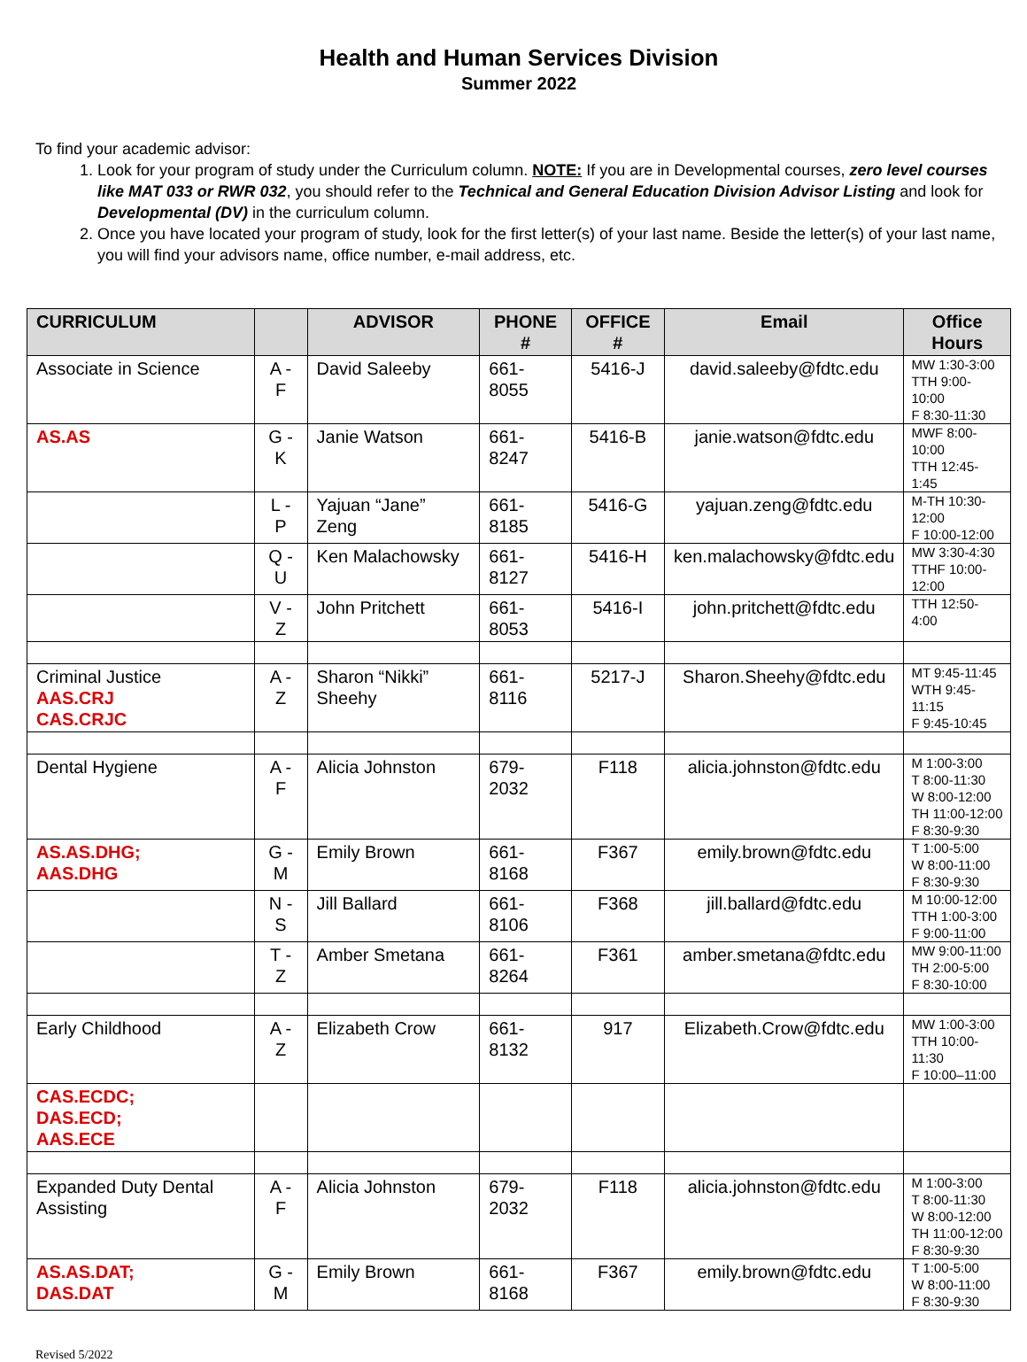Health and Human Services Division
Summer 2022
To find your academic advisor:
1. Look for your program of study under the Curriculum column. NOTE: If you are in Developmental courses, zero level courses like MAT 033 or RWR 032, you should refer to the Technical and General Education Division Advisor Listing and look for Developmental (DV) in the curriculum column.
2. Once you have located your program of study, look for the first letter(s) of your last name. Beside the letter(s) of your last name, you will find your advisors name, office number, e-mail address, etc.
| CURRICULUM | | ADVISOR | PHONE # | OFFICE # | Email | Office Hours |
| --- | --- | --- | --- | --- | --- | --- |
| Associate in Science | A - F | David Saleeby | 661-8055 | 5416-J | david.saleeby@fdtc.edu | MW 1:30-3:00 TTH 9:00-10:00 F 8:30-11:30 |
| AS.AS | G - K | Janie Watson | 661-8247 | 5416-B | janie.watson@fdtc.edu | MWF 8:00-10:00 TTH 12:45-1:45 |
| | L - P | Yajuan “Jane” Zeng | 661-8185 | 5416-G | yajuan.zeng@fdtc.edu | M-TH 10:30-12:00 F 10:00-12:00 |
| | Q - U | Ken Malachowsky | 661-8127 | 5416-H | ken.malachowsky@fdtc.edu | MW 3:30-4:30 TTHF 10:00-12:00 |
| | V - Z | John Pritchett | 661-8053 | 5416-I | john.pritchett@fdtc.edu | TTH 12:50-4:00 |
| Criminal Justice AAS.CRJ CAS.CRJC | A - Z | Sharon “Nikki” Sheehy | 661-8116 | 5217-J | Sharon.Sheehy@fdtc.edu | MT 9:45-11:45 WTH 9:45- 11:15 F 9:45-10:45 |
| Dental Hygiene | A - F | Alicia Johnston | 679-2032 | F118 | alicia.johnston@fdtc.edu | M 1:00-3:00 T 8:00-11:30 W 8:00-12:00 TH 11:00-12:00 F 8:30-9:30 |
| AS.AS.DHG; AAS.DHG | G - M | Emily Brown | 661-8168 | F367 | emily.brown@fdtc.edu | T 1:00-5:00 W 8:00-11:00 F 8:30-9:30 |
| | N - S | Jill Ballard | 661-8106 | F368 | jill.ballard@fdtc.edu | M 10:00-12:00 TTH 1:00-3:00 F 9:00-11:00 |
| | T - Z | Amber Smetana | 661-8264 | F361 | amber.smetana@fdtc.edu | MW 9:00-11:00 TH 2:00-5:00 F 8:30-10:00 |
| Early Childhood | A - Z | Elizabeth Crow | 661-8132 | 917 | Elizabeth.Crow@fdtc.edu | MW 1:00-3:00 TTH 10:00-11:30 F 10:00–11:00 |
| CAS.ECDC; DAS.ECD; AAS.ECE | | | | | | |
| Expanded Duty Dental Assisting | A - F | Alicia Johnston | 679-2032 | F118 | alicia.johnston@fdtc.edu | M 1:00-3:00 T 8:00-11:30 W 8:00-12:00 TH 11:00-12:00 F 8:30-9:30 |
| AS.AS.DAT; DAS.DAT | G - M | Emily Brown | 661-8168 | F367 | emily.brown@fdtc.edu | T 1:00-5:00 W 8:00-11:00 F 8:30-9:30 |
Revised 5/2022